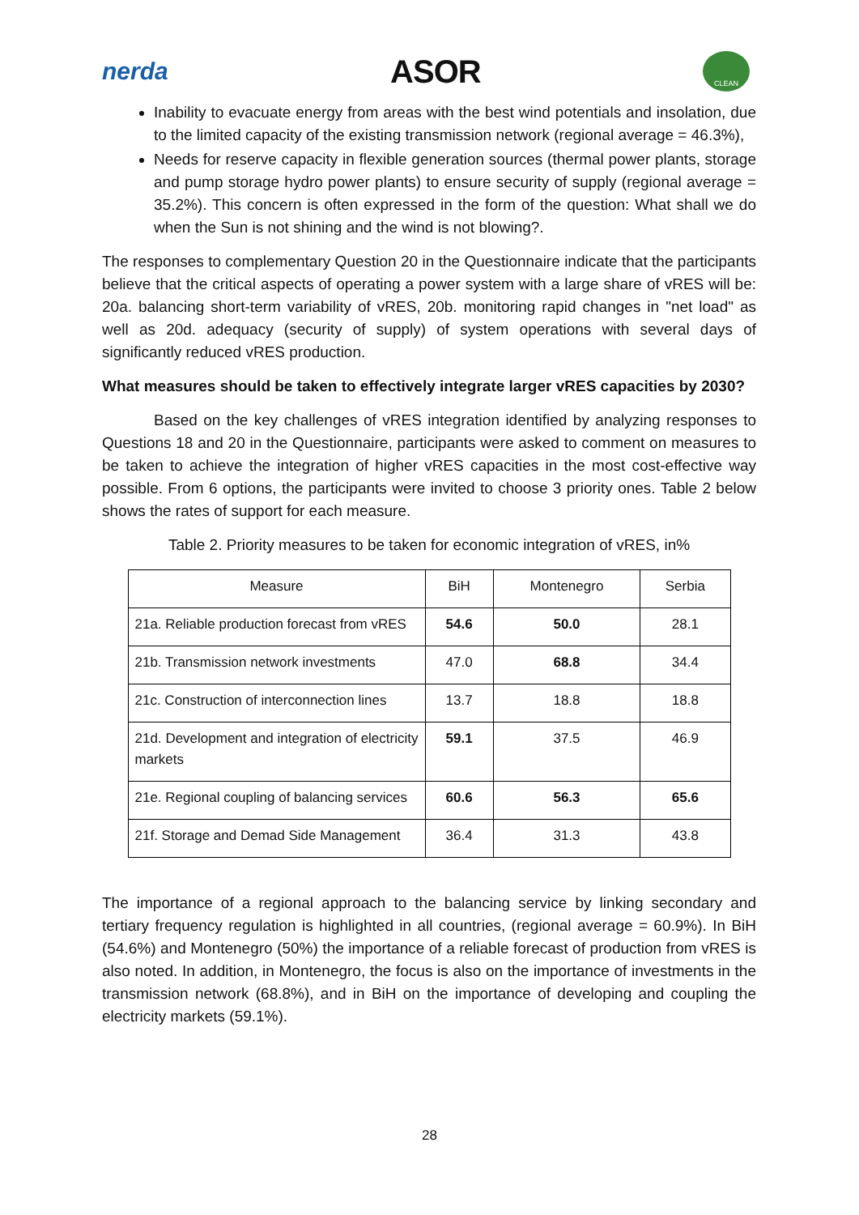nerda
ASOR
CLEAN
Inability to evacuate energy from areas with the best wind potentials and insolation, due to the limited capacity of the existing transmission network (regional average = 46.3%),
Needs for reserve capacity in flexible generation sources (thermal power plants, storage and pump storage hydro power plants) to ensure security of supply (regional average = 35.2%). This concern is often expressed in the form of the question: What shall we do when the Sun is not shining and the wind is not blowing?.
The responses to complementary Question 20 in the Questionnaire indicate that the participants believe that the critical aspects of operating a power system with a large share of vRES will be: 20a. balancing short-term variability of vRES, 20b. monitoring rapid changes in "net load" as well as 20d. adequacy (security of supply) of system operations with several days of significantly reduced vRES production.
What measures should be taken to effectively integrate larger vRES capacities by 2030?
Based on the key challenges of vRES integration identified by analyzing responses to Questions 18 and 20 in the Questionnaire, participants were asked to comment on measures to be taken to achieve the integration of higher vRES capacities in the most cost-effective way possible. From 6 options, the participants were invited to choose 3 priority ones. Table 2 below shows the rates of support for each measure.
Table 2. Priority measures to be taken for economic integration of vRES, in%
| Measure | BiH | Montenegro | Serbia |
| --- | --- | --- | --- |
| 21a. Reliable production forecast from vRES | 54.6 | 50.0 | 28.1 |
| 21b. Transmission network investments | 47.0 | 68.8 | 34.4 |
| 21c. Construction of interconnection lines | 13.7 | 18.8 | 18.8 |
| 21d. Development and integration of electricity markets | 59.1 | 37.5 | 46.9 |
| 21e. Regional coupling of balancing services | 60.6 | 56.3 | 65.6 |
| 21f. Storage and Demad Side Management | 36.4 | 31.3 | 43.8 |
The importance of a regional approach to the balancing service by linking secondary and tertiary frequency regulation is highlighted in all countries, (regional average = 60.9%). In BiH (54.6%) and Montenegro (50%) the importance of a reliable forecast of production from vRES is also noted. In addition, in Montenegro, the focus is also on the importance of investments in the transmission network (68.8%), and in BiH on the importance of developing and coupling the electricity markets (59.1%).
28